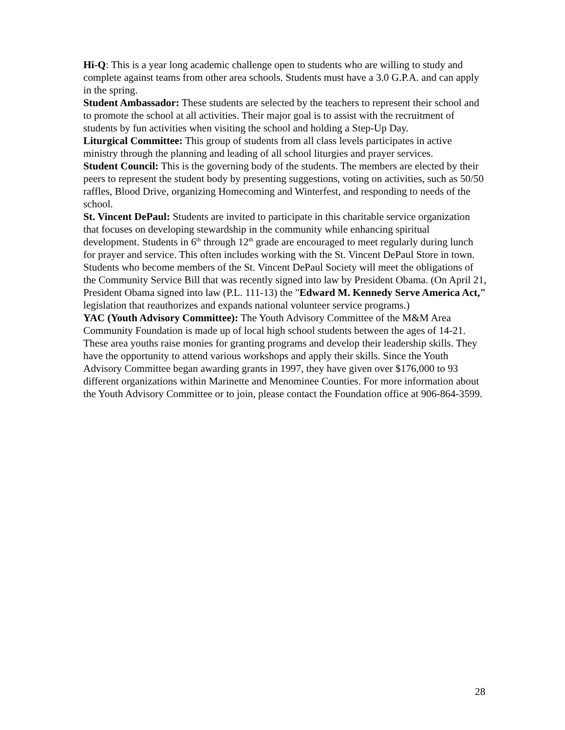Hi-Q: This is a year long academic challenge open to students who are willing to study and complete against teams from other area schools. Students must have a 3.0 G.P.A. and can apply in the spring.
Student Ambassador: These students are selected by the teachers to represent their school and to promote the school at all activities. Their major goal is to assist with the recruitment of students by fun activities when visiting the school and holding a Step-Up Day.
Liturgical Committee: This group of students from all class levels participates in active ministry through the planning and leading of all school liturgies and prayer services.
Student Council: This is the governing body of the students. The members are elected by their peers to represent the student body by presenting suggestions, voting on activities, such as 50/50 raffles, Blood Drive, organizing Homecoming and Winterfest, and responding to needs of the school.
St. Vincent DePaul: Students are invited to participate in this charitable service organization that focuses on developing stewardship in the community while enhancing spiritual development. Students in 6<sup>th</sup> through 12<sup>th</sup> grade are encouraged to meet regularly during lunch for prayer and service. This often includes working with the St. Vincent DePaul Store in town. Students who become members of the St. Vincent DePaul Society will meet the obligations of the Community Service Bill that was recently signed into law by President Obama. (On April 21, President Obama signed into law (P.L. 111-13) the "Edward M. Kennedy Serve America Act," legislation that reauthorizes and expands national volunteer service programs.)
YAC (Youth Advisory Committee): The Youth Advisory Committee of the M&M Area Community Foundation is made up of local high school students between the ages of 14-21. These area youths raise monies for granting programs and develop their leadership skills. They have the opportunity to attend various workshops and apply their skills. Since the Youth Advisory Committee began awarding grants in 1997, they have given over $176,000 to 93 different organizations within Marinette and Menominee Counties. For more information about the Youth Advisory Committee or to join, please contact the Foundation office at 906-864-3599.
28